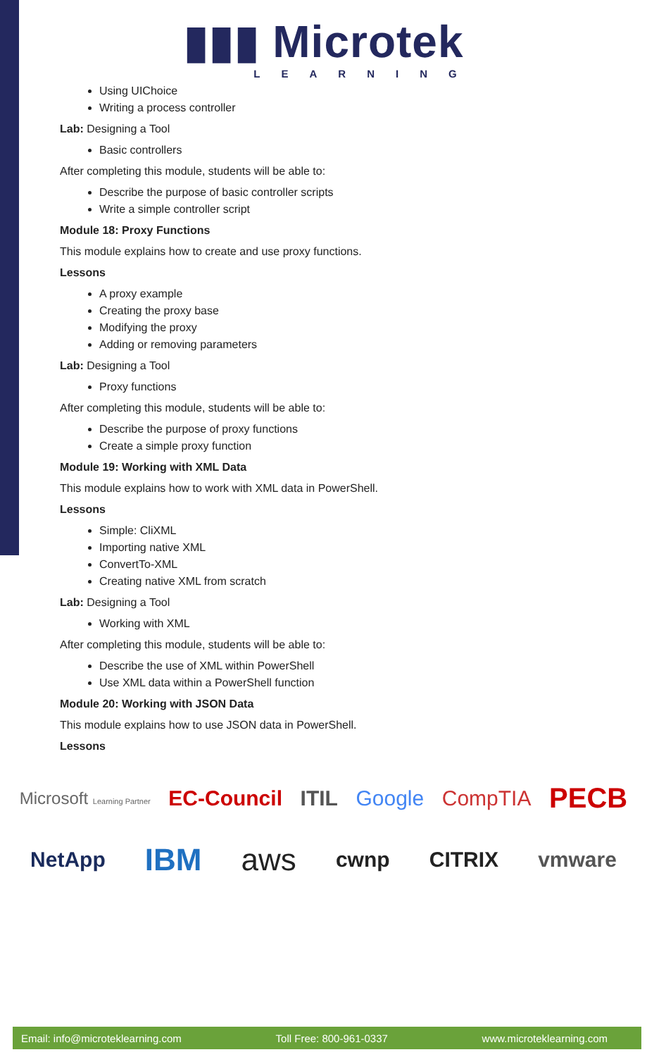▮▮▮ Microtek
LEARNING
Using UIChoice
Writing a process controller
Lab: Designing a Tool
Basic controllers
After completing this module, students will be able to:
Describe the purpose of basic controller scripts
Write a simple controller script
Module 18: Proxy Functions
This module explains how to create and use proxy functions.
Lessons
A proxy example
Creating the proxy base
Modifying the proxy
Adding or removing parameters
Lab: Designing a Tool
Proxy functions
After completing this module, students will be able to:
Describe the purpose of proxy functions
Create a simple proxy function
Module 19: Working with XML Data
This module explains how to work with XML data in PowerShell.
Lessons
Simple: CliXML
Importing native XML
ConvertTo-XML
Creating native XML from scratch
Lab: Designing a Tool
Working with XML
After completing this module, students will be able to:
Describe the use of XML within PowerShell
Use XML data within a PowerShell function
Module 20: Working with JSON Data
This module explains how to use JSON data in PowerShell.
Lessons
Microsoft Learning Partner EC-Council ITIL Google CompTIA PECB NetApp IBM aws cwnp CITRIX vmware
Email: info@microteklearning.com Toll Free: 800-961-0337 www.microteklearning.com